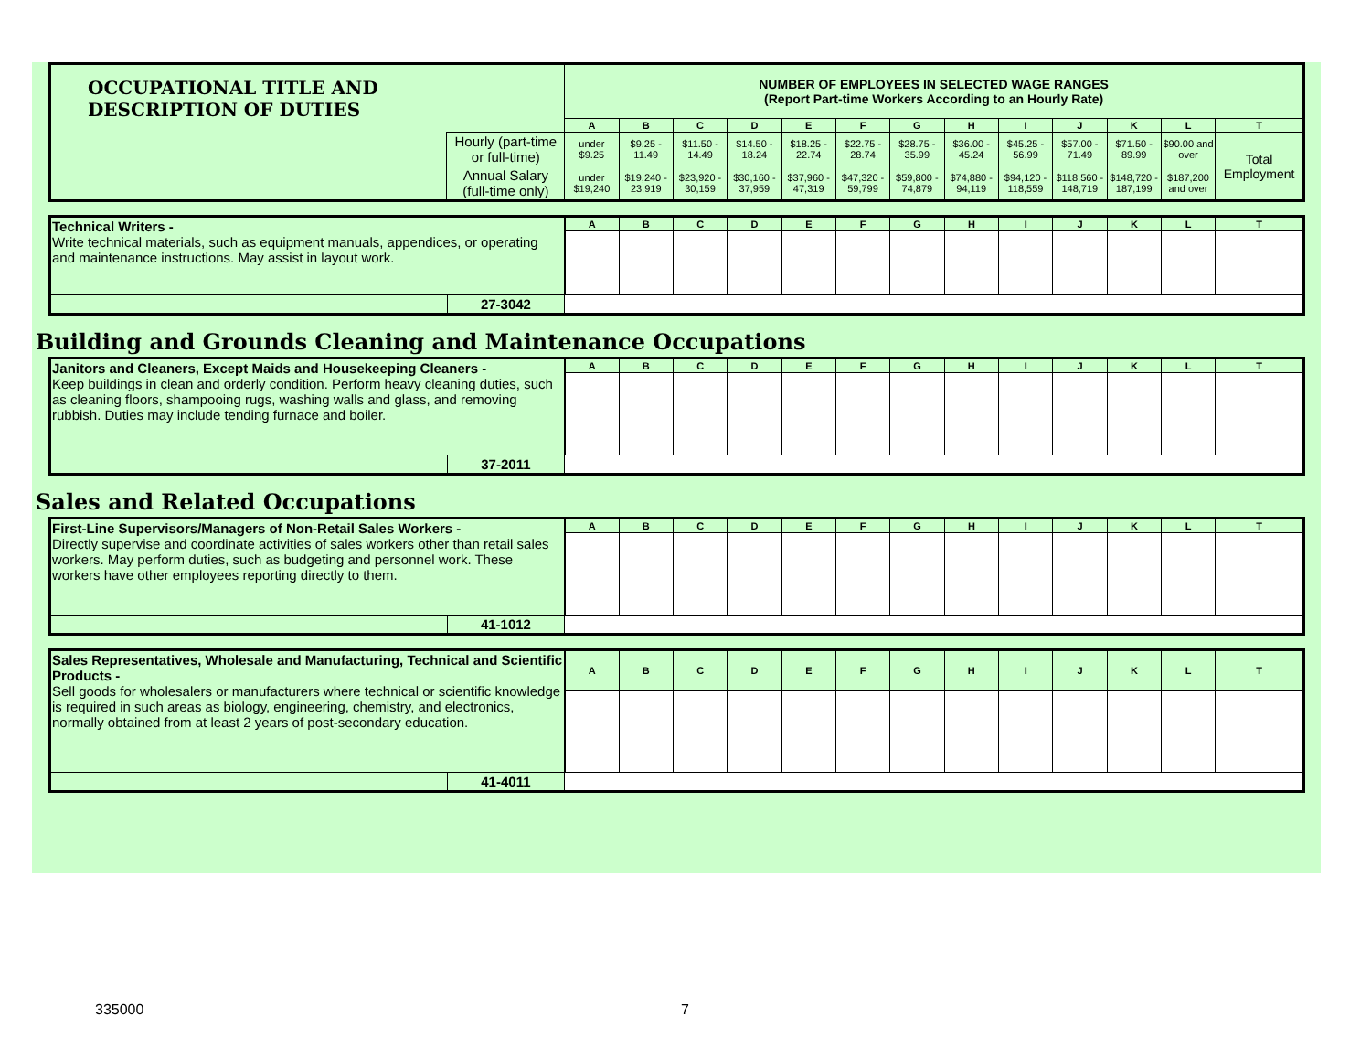| OCCUPATIONAL TITLE AND DESCRIPTION OF DUTIES | | NUMBER OF EMPLOYEES IN SELECTED WAGE RANGES (Report Part-time Workers According to an Hourly Rate) | | | | | | | | | | | | |
| | | A | B | C | D | E | F | G | H | I | J | K | L | T |
| | Hourly (part-time or full-time) | under $9.25 | $9.25 - 11.49 | $11.50 - 14.49 | $14.50 - 18.24 | $18.25 - 22.74 | $22.75 - 28.74 | $28.75 - 35.99 | $36.00 - 45.24 | $45.25 - 56.99 | $57.00 - 71.49 | $71.50 - 89.99 | $90.00 and over | Total Employment |
| | Annual Salary (full-time only) | under $19,240 | $19,240 - 23,919 | $23,920 - 30,159 | $30,160 - 37,959 | $37,960 - 47,319 | $47,320 - 59,799 | $59,800 - 74,879 | $74,880 - 94,119 | $94,120 - 118,559 | $118,560 - 148,719 | $148,720 - 187,199 | $187,200 and over | |
| Technical Writers - Write technical materials, such as equipment manuals, appendices, or operating and maintenance instructions. May assist in layout work. | | A | B | C | D | E | F | G | H | I | J | K | L | T |
| | 27-3042 | | | | | | | | | | | | | |
Building and Grounds Cleaning and Maintenance Occupations
| Janitors and Cleaners, Except Maids and Housekeeping Cleaners - Keep buildings in clean and orderly condition. Perform heavy cleaning duties, such as cleaning floors, shampooing rugs, washing walls and glass, and removing rubbish. Duties may include tending furnace and boiler. | | A | B | C | D | E | F | G | H | I | J | K | L | T |
| | 37-2011 | | | | | | | | | | | | | |
Sales and Related Occupations
| First-Line Supervisors/Managers of Non-Retail Sales Workers - Directly supervise and coordinate activities of sales workers other than retail sales workers. May perform duties, such as budgeting and personnel work. These workers have other employees reporting directly to them. | | A | B | C | D | E | F | G | H | I | J | K | L | T |
| | 41-1012 | | | | | | | | | | | | | |
| Sales Representatives, Wholesale and Manufacturing, Technical and Scientific Products - Sell goods for wholesalers or manufacturers where technical or scientific knowledge is required in such areas as biology, engineering, chemistry, and electronics, normally obtained from at least 2 years of post-secondary education. | | A | B | C | D | E | F | G | H | I | J | K | L | T |
| | 41-4011 | | | | | | | | | | | | | |
335000 7